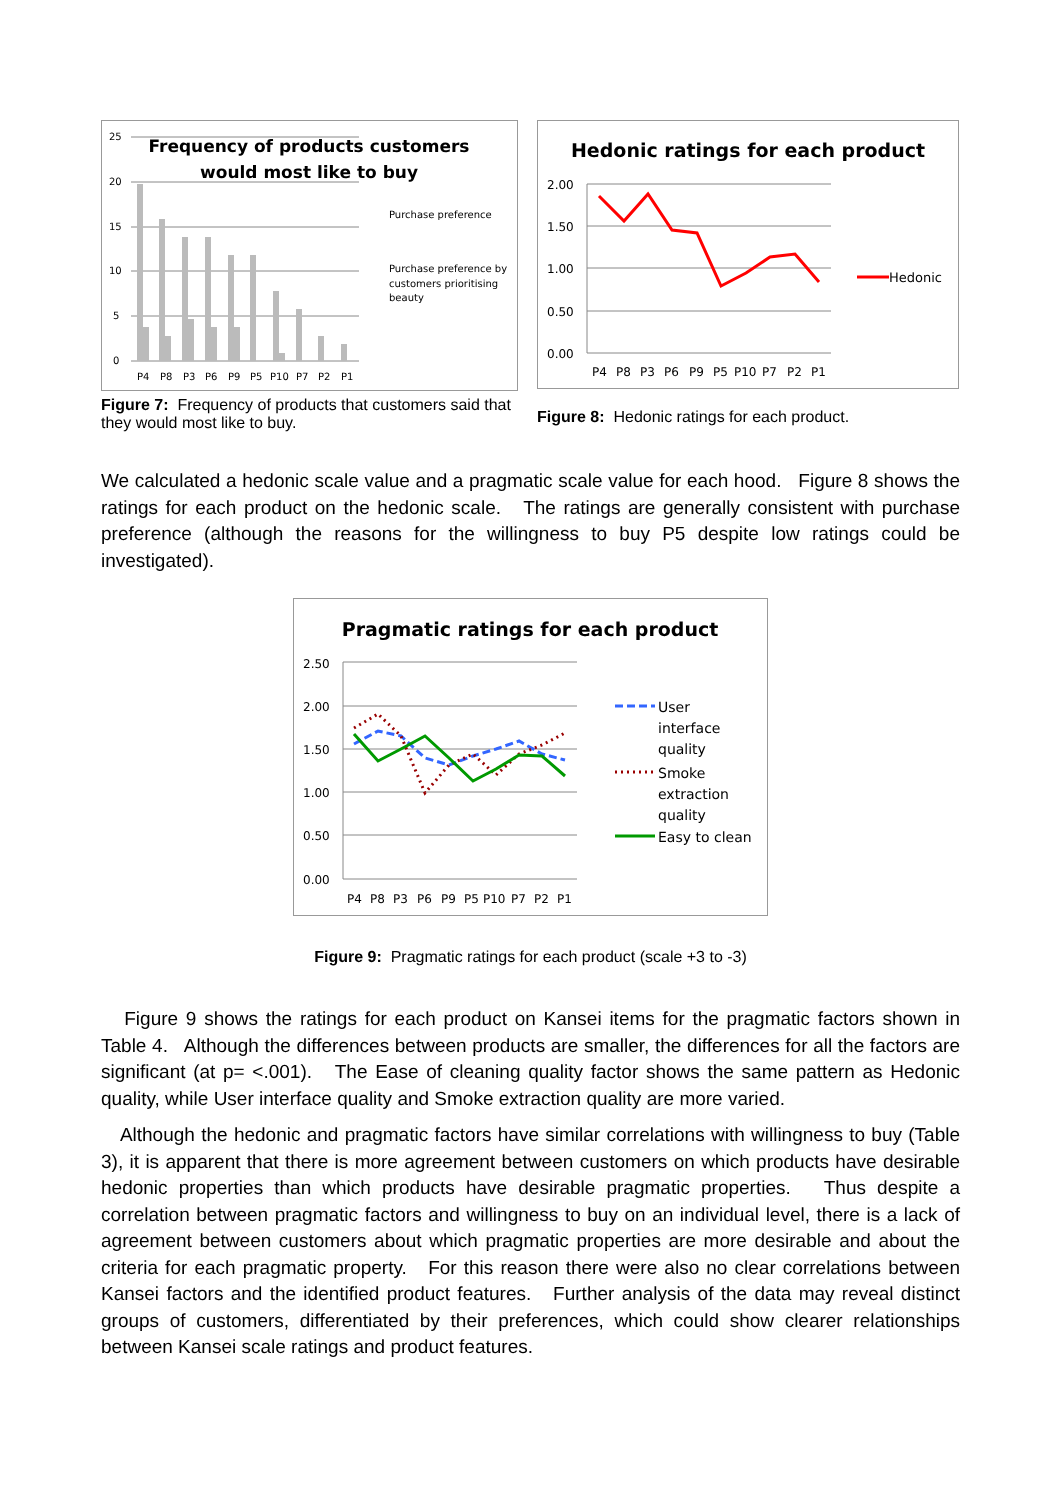Frequency of products customers
would most like to buy
25
20
15
10
5
0
P4
P8
P3
P6
P9
P5
P10
P7
P2
P1
Purchase preference
Purchase preference by
customers prioritising
beauty
Figure 7: Frequency of products that customers said that they would most like to buy.
Hedonic ratings for each product
2.00
1.50
1.00
0.50
0.00
P4
P8
P3
P6
P9
P5
P10
P7
P2
P1
Hedonic
Figure 8: Hedonic ratings for each product.
We calculated a hedonic scale value and a pragmatic scale value for each hood. Figure 8 shows the ratings for each product on the hedonic scale. The ratings are generally consistent with purchase preference (although the reasons for the willingness to buy P5 despite low ratings could be investigated).
Pragmatic ratings for each product
2.50
2.00
1.50
1.00
0.50
0.00
P4
P8
P3
P6
P9
P5
P10
P7
P2
P1
User
interface
quality
Smoke
extraction
quality
Easy to clean
Figure 9: Pragmatic ratings for each product (scale +3 to -3)
Figure 9 shows the ratings for each product on Kansei items for the pragmatic factors shown in Table 4. Although the differences between products are smaller, the differences for all the factors are significant (at p= <.001). The Ease of cleaning quality factor shows the same pattern as Hedonic quality, while User interface quality and Smoke extraction quality are more varied.
Although the hedonic and pragmatic factors have similar correlations with willingness to buy (Table 3), it is apparent that there is more agreement between customers on which products have desirable hedonic properties than which products have desirable pragmatic properties. Thus despite a correlation between pragmatic factors and willingness to buy on an individual level, there is a lack of agreement between customers about which pragmatic properties are more desirable and about the criteria for each pragmatic property. For this reason there were also no clear correlations between Kansei factors and the identified product features. Further analysis of the data may reveal distinct groups of customers, differentiated by their preferences, which could show clearer relationships between Kansei scale ratings and product features.